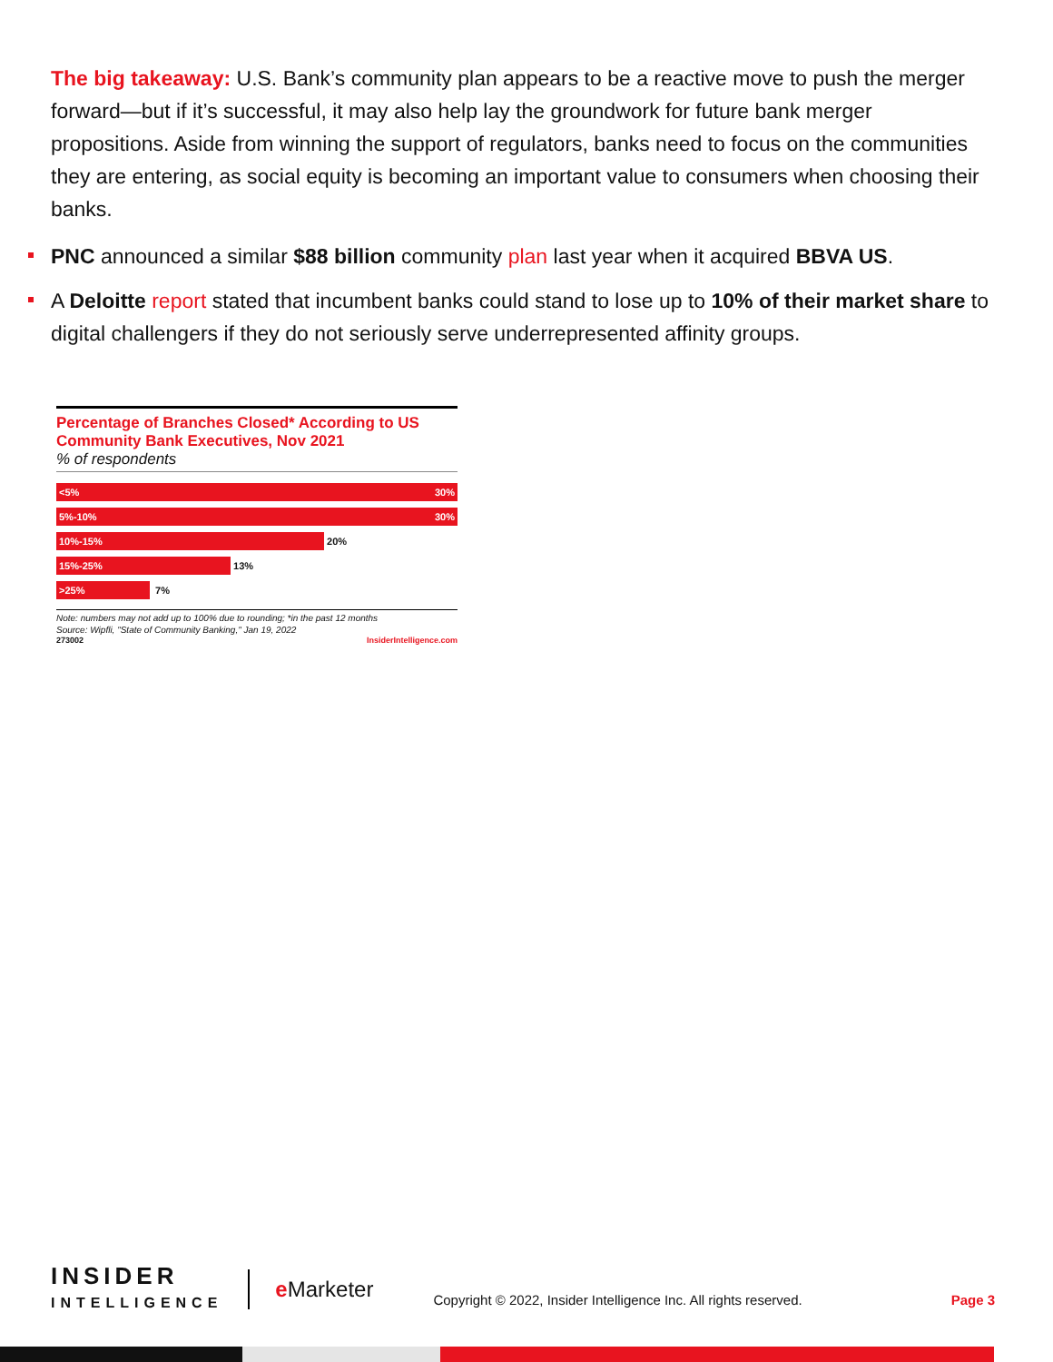The big takeaway: U.S. Bank’s community plan appears to be a reactive move to push the merger forward—but if it’s successful, it may also help lay the groundwork for future bank merger propositions. Aside from winning the support of regulators, banks need to focus on the communities they are entering, as social equity is becoming an important value to consumers when choosing their banks.
PNC announced a similar $88 billion community plan last year when it acquired BBVA US.
A Deloitte report stated that incumbent banks could stand to lose up to 10% of their market share to digital challengers if they do not seriously serve underrepresented affinity groups.
Percentage of Branches Closed* According to US Community Bank Executives, Nov 2021
% of respondents
<5% 30%
5%-10% 30%
10%-15%
20%
15%-25%
13%
>25%
7%
Note: numbers may not add up to 100% due to rounding; *in the past 12 months
Source: Wipfli, "State of Community Banking," Jan 19, 2022
273002 InsiderIntelligence.com
INSIDER
INTELLIGENCE
e Marketer
Copyright © 2022, Insider Intelligence Inc. All rights reserved.
Page 3